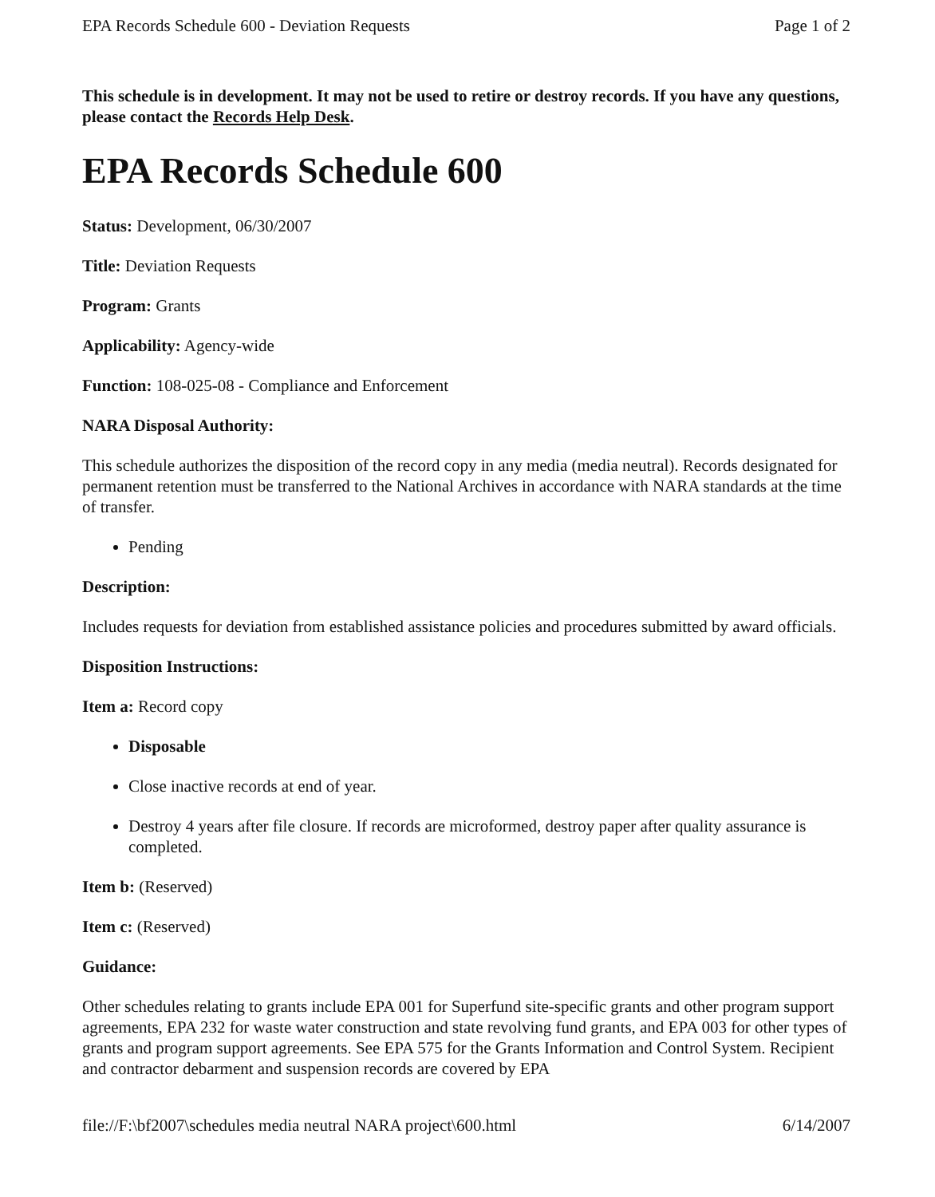EPA Records Schedule 600 - Deviation Requests Page 1 of 2
This schedule is in development. It may not be used to retire or destroy records. If you have any questions, please contact the Records Help Desk.
EPA Records Schedule 600
Status: Development, 06/30/2007
Title: Deviation Requests
Program: Grants
Applicability: Agency-wide
Function: 108-025-08 - Compliance and Enforcement
NARA Disposal Authority:
This schedule authorizes the disposition of the record copy in any media (media neutral). Records designated for permanent retention must be transferred to the National Archives in accordance with NARA standards at the time of transfer.
Pending
Description:
Includes requests for deviation from established assistance policies and procedures submitted by award officials.
Disposition Instructions:
Item a: Record copy
Disposable
Close inactive records at end of year.
Destroy 4 years after file closure. If records are microformed, destroy paper after quality assurance is completed.
Item b: (Reserved)
Item c: (Reserved)
Guidance:
Other schedules relating to grants include EPA 001 for Superfund site-specific grants and other program support agreements, EPA 232 for waste water construction and state revolving fund grants, and EPA 003 for other types of grants and program support agreements. See EPA 575 for the Grants Information and Control System. Recipient and contractor debarment and suspension records are covered by EPA
file://F:\bf2007\schedules media neutral NARA project\600.html 6/14/2007